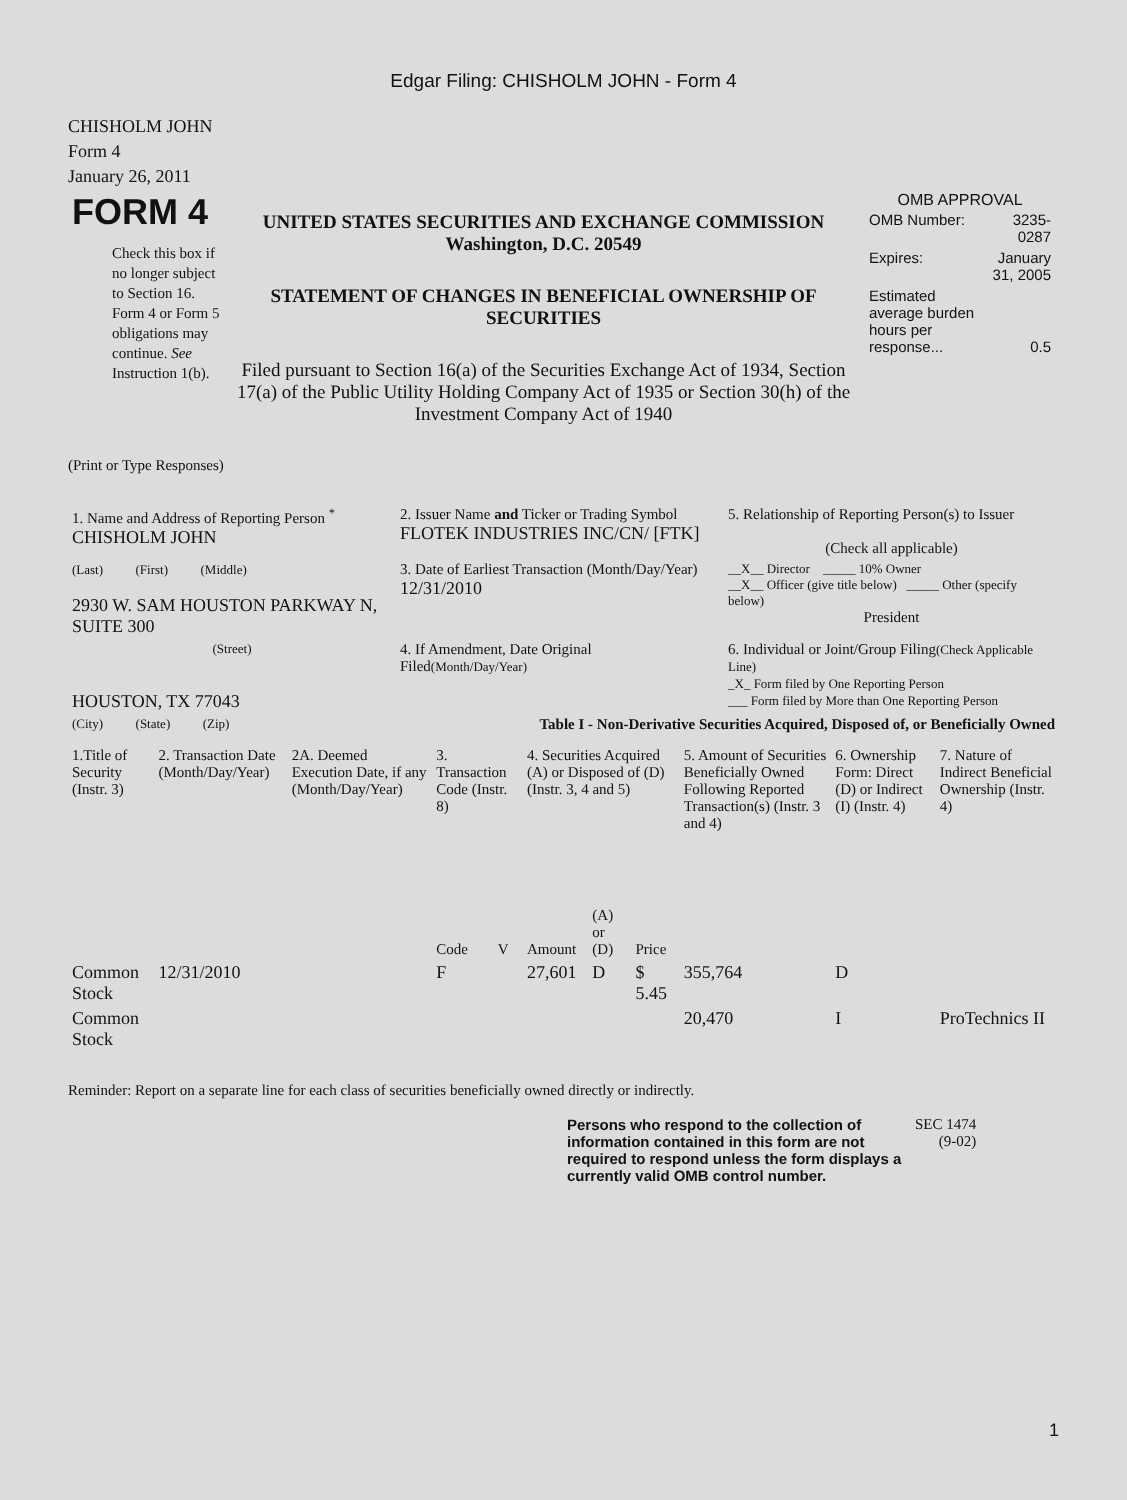Edgar Filing: CHISHOLM JOHN - Form 4
CHISHOLM JOHN
Form 4
January 26, 2011
| FORM 4 Check this box if no longer subject to Section 16. Form 4 or Form 5 obligations may continue. See Instruction 1(b). | UNITED STATES SECURITIES AND EXCHANGE COMMISSION Washington, D.C. 20549 STATEMENT OF CHANGES IN BENEFICIAL OWNERSHIP OF SECURITIES Filed pursuant to Section 16(a) of the Securities Exchange Act of 1934, Section 17(a) of the Public Utility Holding Company Act of 1935 or Section 30(h) of the Investment Company Act of 1940 | OMB APPROVAL / OMB Number: / 3235-0287 / / Expires: / January 31, 2005 / / Estimated average burden hours per response... / 0.5 / |
(Print or Type Responses)
| 1. Name and Address of Reporting Person <sup>*</sup> CHISHOLM JOHN | 2. Issuer Name and Ticker or Trading Symbol FLOTEK INDUSTRIES INC/CN/ [FTK] | 5. Relationship of Reporting Person(s) to Issuer (Check all applicable) |
| (Last) (First) (Middle) 2930 W. SAM HOUSTON PARKWAY N, SUITE 300 | 3. Date of Earliest Transaction (Month/Day/Year) 12/31/2010 | __X__ Director _____ 10% Owner __X__ Officer (give title below) _____ Other (specify below) President |
| (Street) HOUSTON, TX 77043 | 4. If Amendment, Date Original Filed (Month/Day/Year) | 6. Individual or Joint/Group Filing (Check Applicable Line) _X_ Form filed by One Reporting Person ___ Form filed by More than One Reporting Person |
| (City) (State) (Zip) | Table I - Non-Derivative Securities Acquired, Disposed of, or Beneficially Owned | |
| 1.Title of Security (Instr. 3) | 2. Transaction Date (Month/Day/Year) | 2A. Deemed Execution Date, if any (Month/Day/Year) | 3. Transaction Code (Instr. 8) | | 4. Securities Acquired (A) or Disposed of (D) (Instr. 3, 4 and 5) | | | 5. Amount of Securities Beneficially Owned Following Reported Transaction(s) (Instr. 3 and 4) | 6. Ownership Form: Direct (D) or Indirect (I) (Instr. 4) | 7. Nature of Indirect Beneficial Ownership (Instr. 4) |
| --- | --- | --- | --- | --- | --- | --- | --- | --- | --- | --- |
| | | | Code | V | Amount | (A) or (D) | Price | | | |
| Common Stock | 12/31/2010 | | F | | 27,601 | D | $ 5.45 | 355,764 | D | |
| Common Stock | | | | | | | | 20,470 | I | ProTechnics II |
Reminder: Report on a separate line for each class of securities beneficially owned directly or indirectly.
| Persons who respond to the collection of information contained in this form are not required to respond unless the form displays a currently valid OMB control number. | SEC 1474 (9-02) |
1